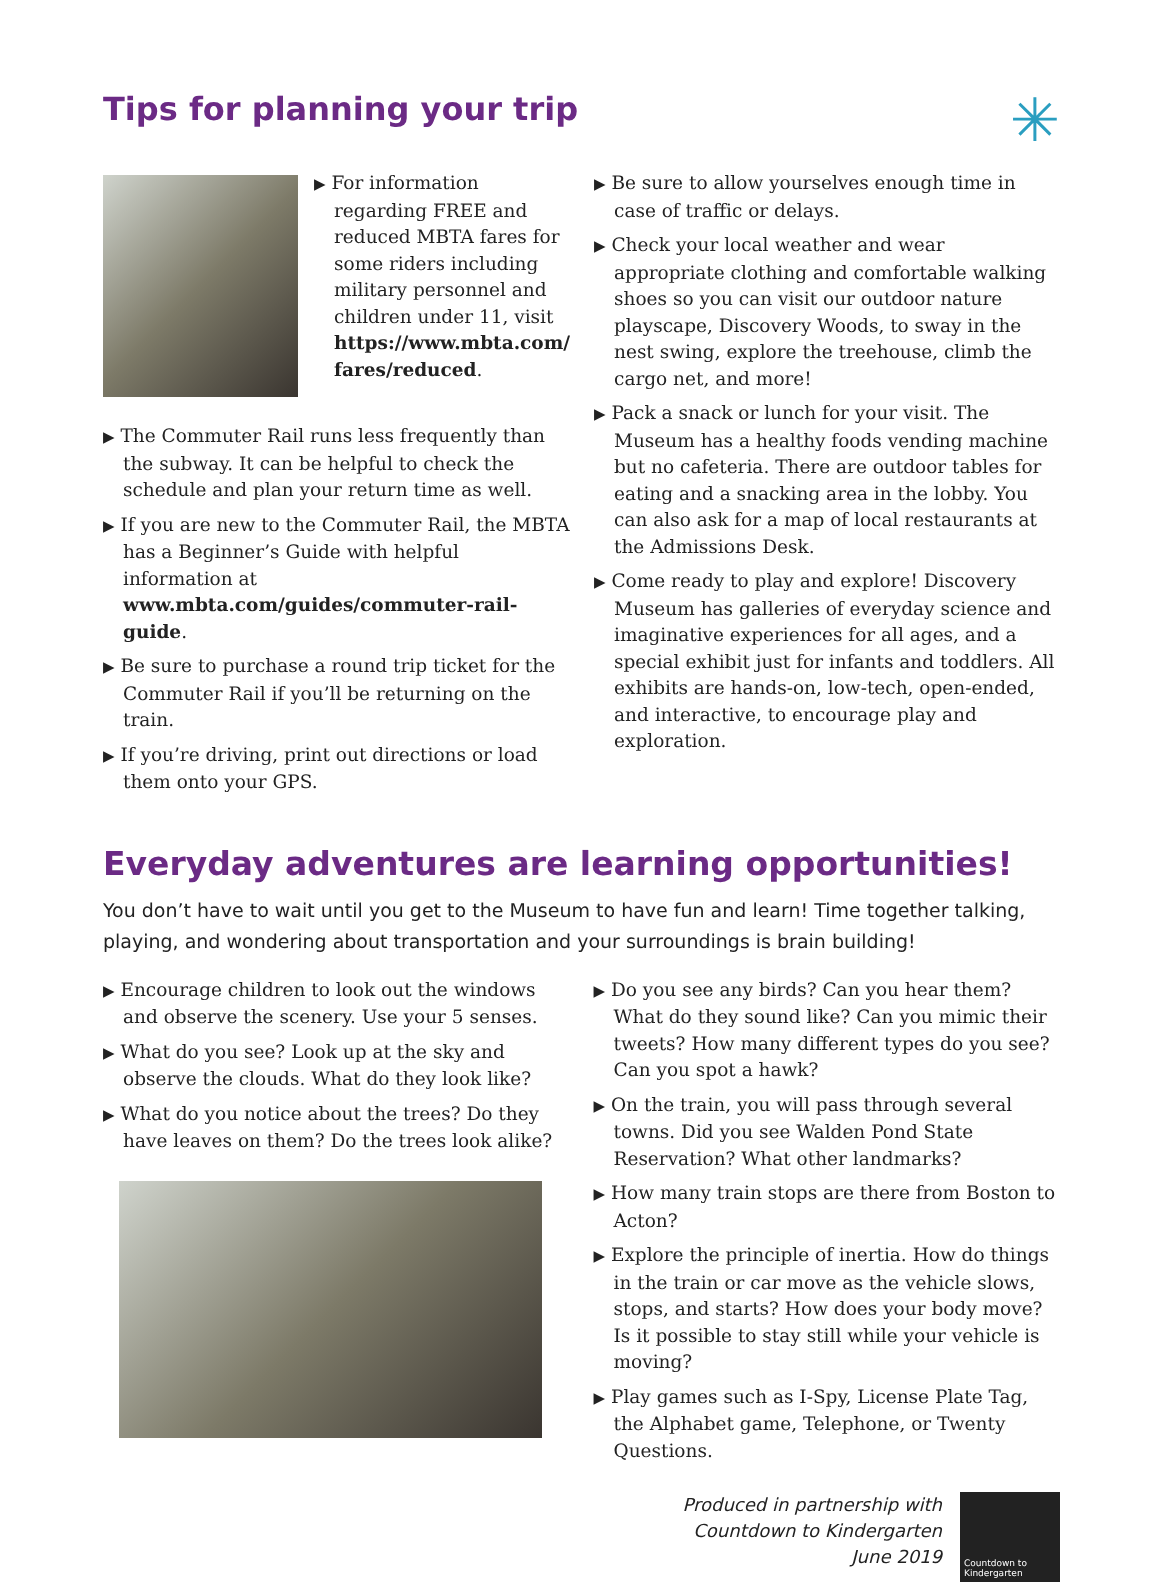Tips for planning your trip
✳
▶ For information regarding FREE and reduced MBTA fares for some riders including military personnel and children under 11, visit https://www.mbta.com/ fares/reduced.
▶ The Commuter Rail runs less frequently than the subway. It can be helpful to check the schedule and plan your return time as well.
▶ If you are new to the Commuter Rail, the MBTA has a Beginner’s Guide with helpful information at www.mbta.com/guides/commuter-rail-guide.
▶ Be sure to purchase a round trip ticket for the Commuter Rail if you’ll be returning on the train.
▶ If you’re driving, print out directions or load them onto your GPS.
▶ Be sure to allow yourselves enough time in case of traffic or delays.
▶ Check your local weather and wear appropriate clothing and comfortable walking shoes so you can visit our outdoor nature playscape, Discovery Woods, to sway in the nest swing, explore the treehouse, climb the cargo net, and more!
▶ Pack a snack or lunch for your visit. The Museum has a healthy foods vending machine but no cafeteria. There are outdoor tables for eating and a snacking area in the lobby. You can also ask for a map of local restaurants at the Admissions Desk.
▶ Come ready to play and explore! Discovery Museum has galleries of everyday science and imaginative experiences for all ages, and a special exhibit just for infants and toddlers. All exhibits are hands-on, low-tech, open-ended, and interactive, to encourage play and exploration.
Everyday adventures are learning opportunities!
You don’t have to wait until you get to the Museum to have fun and learn! Time together talking, playing, and wondering about transportation and your surroundings is brain building!
▶ Encourage children to look out the windows and observe the scenery. Use your 5 senses.
▶ What do you see? Look up at the sky and observe the clouds. What do they look like?
▶ What do you notice about the trees? Do they have leaves on them? Do the trees look alike?
▶ Do you see any birds? Can you hear them? What do they sound like? Can you mimic their tweets? How many different types do you see? Can you spot a hawk?
▶ On the train, you will pass through several towns. Did you see Walden Pond State Reservation? What other landmarks?
▶ How many train stops are there from Boston to Acton?
▶ Explore the principle of inertia. How do things in the train or car move as the vehicle slows, stops, and starts? How does your body move? Is it possible to stay still while your vehicle is moving?
▶ Play games such as I-Spy, License Plate Tag, the Alphabet game, Telephone, or Twenty Questions.
Produced in partnership with
Countdown to Kindergarten
June 2019
Countdown to Kindergarten